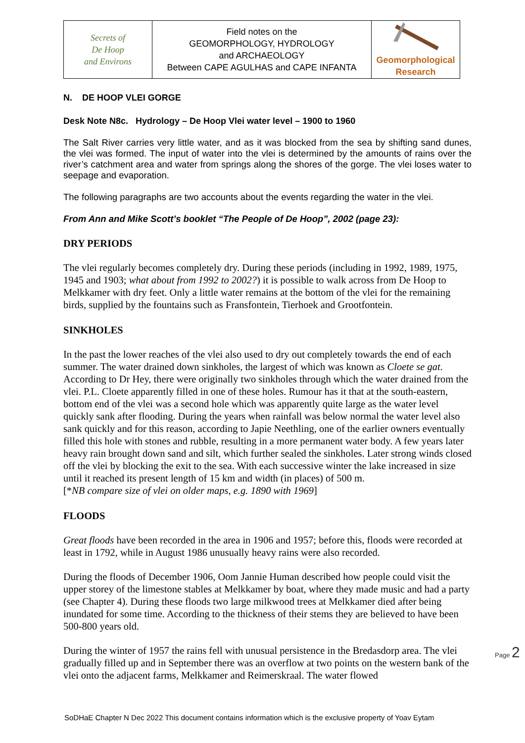| Secrets of De Hoop and Environs | Field notes on the GEOMORPHOLOGY, HYDROLOGY and ARCHAEOLOGY Between CAPE AGULHAS and CAPE INFANTA | Geomorphological Research |
N. DE HOOP VLEI GORGE
Desk Note N8c. Hydrology – De Hoop Vlei water level – 1900 to 1960
The Salt River carries very little water, and as it was blocked from the sea by shifting sand dunes, the vlei was formed. The input of water into the vlei is determined by the amounts of rains over the river’s catchment area and water from springs along the shores of the gorge. The vlei loses water to seepage and evaporation.
The following paragraphs are two accounts about the events regarding the water in the vlei.
From Ann and Mike Scott’s booklet “The People of De Hoop”, 2002 (page 23):
DRY PERIODS
The vlei regularly becomes completely dry. During these periods (including in 1992, 1989, 1975, 1945 and 1903; what about from 1992 to 2002?) it is possible to walk across from De Hoop to Melkkamer with dry feet. Only a little water remains at the bottom of the vlei for the remaining birds, supplied by the fountains such as Fransfontein, Tierhoek and Grootfontein.
SINKHOLES
In the past the lower reaches of the vlei also used to dry out completely towards the end of each summer. The water drained down sinkholes, the largest of which was known as Cloete se gat. According to Dr Hey, there were originally two sinkholes through which the water drained from the vlei. P.L. Cloete apparently filled in one of these holes. Rumour has it that at the south-eastern, bottom end of the vlei was a second hole which was apparently quite large as the water level quickly sank after flooding. During the years when rainfall was below normal the water level also sank quickly and for this reason, according to Japie Neethling, one of the earlier owners eventually filled this hole with stones and rubble, resulting in a more permanent water body. A few years later heavy rain brought down sand and silt, which further sealed the sinkholes. Later strong winds closed off the vlei by blocking the exit to the sea. With each successive winter the lake increased in size until it reached its present length of 15 km and width (in places) of 500 m.
[*NB compare size of vlei on older maps, e.g. 1890 with 1969]
FLOODS
Great floods have been recorded in the area in 1906 and 1957; before this, floods were recorded at least in 1792, while in August 1986 unusually heavy rains were also recorded.
During the floods of December 1906, Oom Jannie Human described how people could visit the upper storey of the limestone stables at Melkkamer by boat, where they made music and had a party (see Chapter 4). During these floods two large milkwood trees at Melkkamer died after being inundated for some time. According to the thickness of their stems they are believed to have been 500-800 years old.
During the winter of 1957 the rains fell with unusual persistence in the Bredasdorp area. The vlei gradually filled up and in September there was an overflow at two points on the western bank of the vlei onto the adjacent farms, Melkkamer and Reimerskraal. The water flowed
Page 2
SoDHaE Chapter N Dec 2022 This document contains information which is the exclusive property of Yoav Eytam